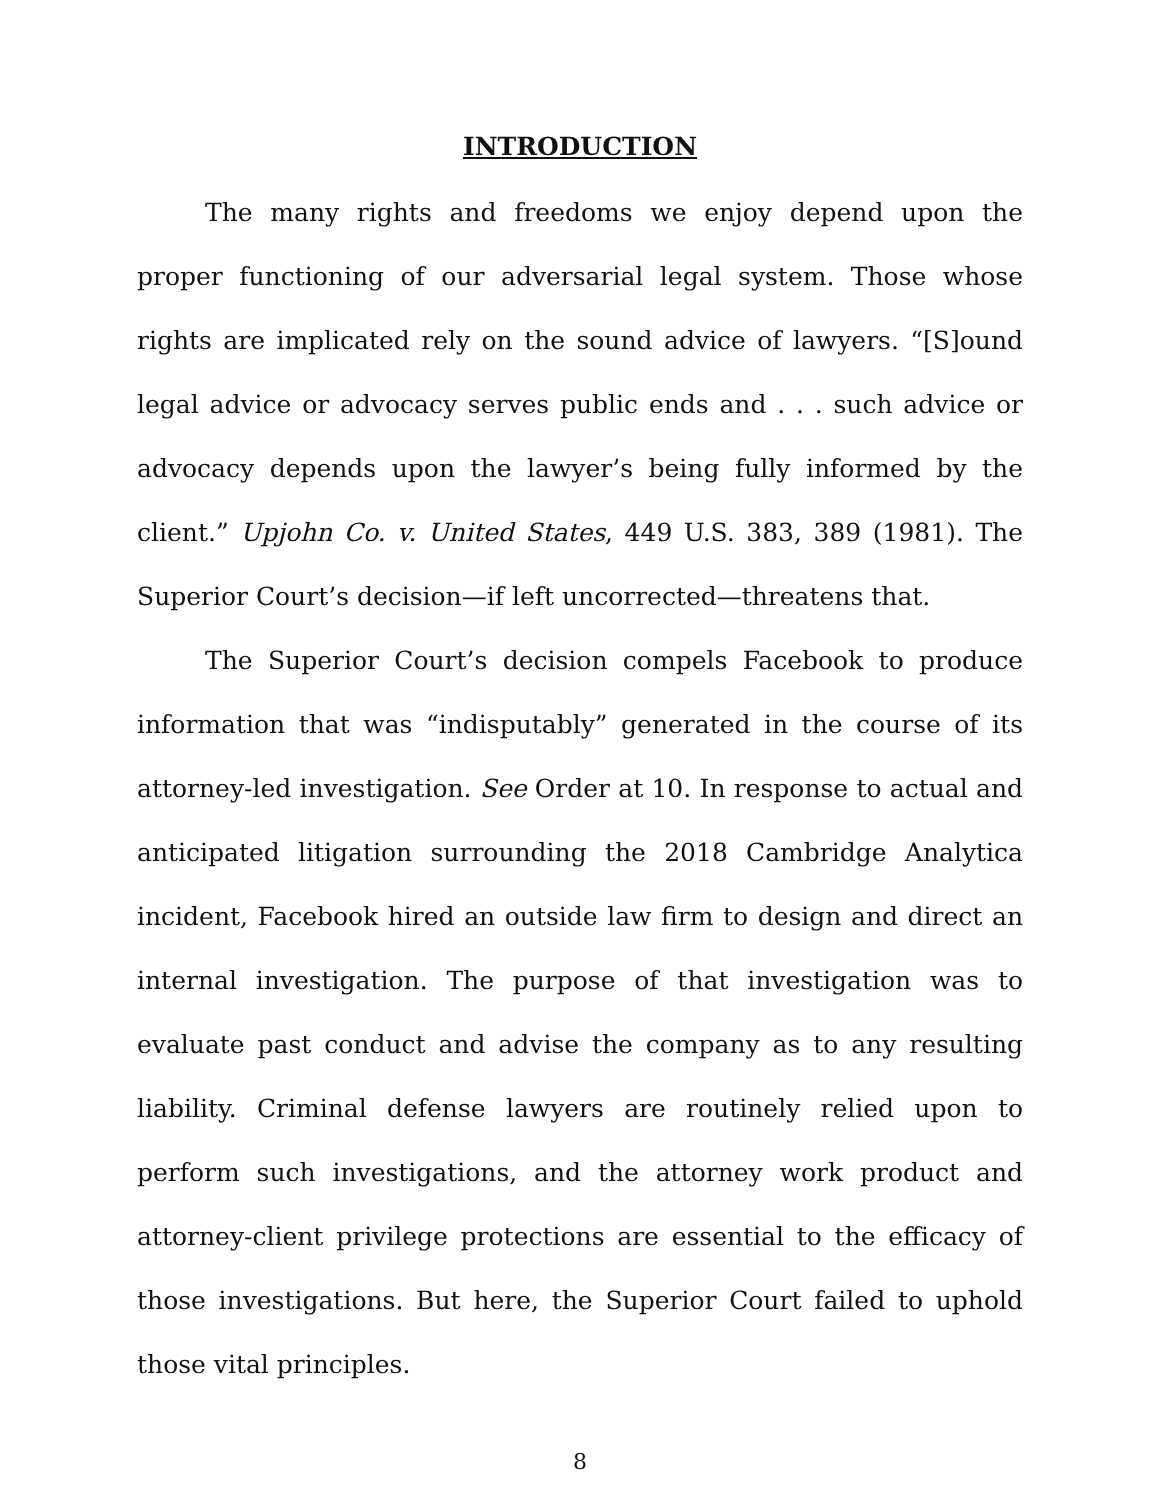INTRODUCTION
The many rights and freedoms we enjoy depend upon the proper functioning of our adversarial legal system. Those whose rights are implicated rely on the sound advice of lawyers. “[S]ound legal advice or advocacy serves public ends and . . . such advice or advocacy depends upon the lawyer’s being fully informed by the client.” Upjohn Co. v. United States, 449 U.S. 383, 389 (1981). The Superior Court’s decision—if left uncorrected—threatens that.
The Superior Court’s decision compels Facebook to produce information that was “indisputably” generated in the course of its attorney-led investigation. See Order at 10. In response to actual and anticipated litigation surrounding the 2018 Cambridge Analytica incident, Facebook hired an outside law firm to design and direct an internal investigation. The purpose of that investigation was to evaluate past conduct and advise the company as to any resulting liability. Criminal defense lawyers are routinely relied upon to perform such investigations, and the attorney work product and attorney-client privilege protections are essential to the efficacy of those investigations. But here, the Superior Court failed to uphold those vital principles.
8